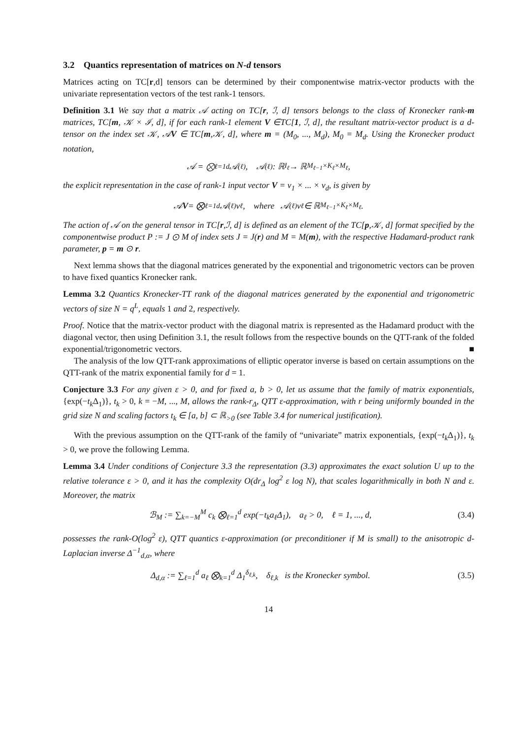3.2 Quantics representation of matrices on N-d tensors
Matrices acting on TC[r,d] tensors can be determined by their componentwise matrix-vector products with the univariate representation vectors of the test rank-1 tensors.
Definition 3.1 We say that a matrix 𝒜 acting on TC[r, ℐ, d] tensors belongs to the class of Kronecker rank-m matrices, TC[m, 𝒦 × ℐ, d], if for each rank-1 element V ∈TC[1, ℐ, d], the resultant matrix-vector product is a d-tensor on the index set 𝒦, 𝒜V ∈ TC[m,𝒦, d], where m = (M<sub>0</sub>, ..., M<sub>d</sub>), M<sub>0</sub> = M<sub>d</sub>. Using the Kronecker product notation,
𝒜 = ⨂<sub>ℓ=1</sub><sup>d</sup> 𝒜<sup>(ℓ)</sup>, 𝒜<sup>(ℓ)</sup> : ℝ<sup>I<sub>ℓ</sub></sup> → ℝ<sup>M<sub>ℓ−1</sub>×K<sub>ℓ</sub>×M<sub>ℓ</sub></sup>,
the explicit representation in the case of rank-1 input vector V = v<sub>1</sub> × ... × v<sub>d</sub>, is given by
𝒜 V = ⨂<sub>ℓ=1</sub><sup>d</sup> 𝒜<sup>(ℓ)</sup>v<sub>ℓ</sub>, where 𝒜<sup>(ℓ)</sup>v<sub>ℓ</sub> ∈ ℝ<sup>M<sub>ℓ−1</sub>×K<sub>ℓ</sub>×M<sub>ℓ</sub></sup>.
The action of 𝒜 on the general tensor in TC[r,ℐ, d] is defined as an element of the TC[p,𝒦, d] format specified by the componentwise product P := J ⊙ M of index sets J = J(r) and M = M(m), with the respective Hadamard-product rank parameter, p = m ⊙ r.
Next lemma shows that the diagonal matrices generated by the exponential and trigonometric vectors can be proven to have fixed quantics Kronecker rank.
Lemma 3.2 Quantics Kronecker-TT rank of the diagonal matrices generated by the exponential and trigonometric vectors of size N = q<sup>L</sup>, equals 1 and 2, respectively.
Proof. Notice that the matrix-vector product with the diagonal matrix is represented as the Hadamard product with the diagonal vector, then using Definition 3.1, the result follows from the respective bounds on the QTT-rank of the folded exponential/trigonometric vectors. ■
The analysis of the low QTT-rank approximations of elliptic operator inverse is based on certain assumptions on the QTT-rank of the matrix exponential family for d = 1.
Conjecture 3.3 For any given ε > 0, and for fixed a, b > 0, let us assume that the family of matrix exponentials, {exp(−t<sub>k</sub> Δ<sub>1</sub>)}, t<sub>k</sub> > 0, k = −M, ..., M, allows the rank-r<sub>Δ</sub>, QTT ε-approximation, with r being uniformly bounded in the grid size N and scaling factors t<sub>k</sub> ∈ [a, b] ⊂ ℝ<sub>>0</sub> (see Table 3.4 for numerical justification).
With the previous assumption on the QTT-rank of the family of “univariate” matrix exponentials, {exp(−t<sub>k</sub> Δ<sub>1</sub>)}, t<sub>k</sub> > 0, we prove the following Lemma.
Lemma 3.4 Under conditions of Conjecture 3.3 the representation (3.3) approximates the exact solution U up to the relative tolerance ε > 0, and it has the complexity O(dr<sub>Δ</sub> log<sup>2</sup> ε log N), that scales logarithmically in both N and ε. Moreover, the matrix
ℬ<sub>M</sub> := ∑<sub>k=−M</sub><sup>M</sup> c<sub>k</sub> ⨂<sub>ℓ=1</sub><sup>d</sup> exp(−t<sub>k</sub>a<sub>ℓ</sub>Δ<sub>1</sub>), a<sub>ℓ</sub> > 0, ℓ = 1, ..., d, (3.4)
possesses the rank-O(log<sup>2</sup> ε), QTT quantics ε-approximation (or preconditioner if M is small) to the anisotropic d-Laplacian inverse Δ<sup>−1</sup><sub>d,α</sub>, where
Δ<sub>d,α</sub> := ∑<sub>ℓ=1</sub><sup>d</sup> a<sub>ℓ</sub> ⨂<sub>k=1</sub><sup>d</sup> Δ<sub>1</sub><sup>δ<sub>ℓ,k</sub></sup>, δ<sub>ℓ,k</sub> is the Kronecker symbol. (3.5)
14